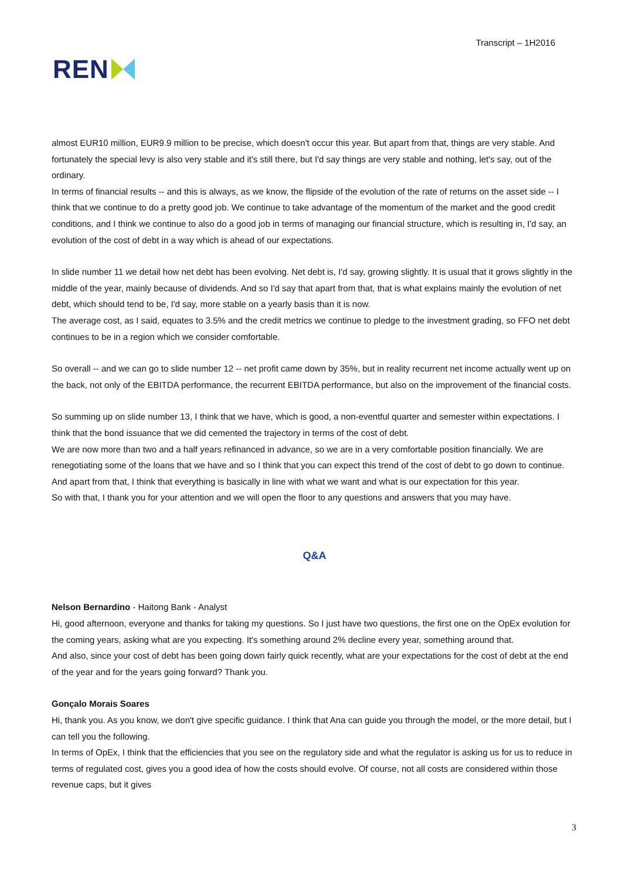REN
Transcript – 1H2016
almost EUR10 million, EUR9.9 million to be precise, which doesn't occur this year. But apart from that, things are very stable. And fortunately the special levy is also very stable and it's still there, but I'd say things are very stable and nothing, let's say, out of the ordinary.
In terms of financial results -- and this is always, as we know, the flipside of the evolution of the rate of returns on the asset side -- I think that we continue to do a pretty good job. We continue to take advantage of the momentum of the market and the good credit conditions, and I think we continue to also do a good job in terms of managing our financial structure, which is resulting in, I'd say, an evolution of the cost of debt in a way which is ahead of our expectations.
In slide number 11 we detail how net debt has been evolving. Net debt is, I'd say, growing slightly. It is usual that it grows slightly in the middle of the year, mainly because of dividends. And so I'd say that apart from that, that is what explains mainly the evolution of net debt, which should tend to be, I'd say, more stable on a yearly basis than it is now.
The average cost, as I said, equates to 3.5% and the credit metrics we continue to pledge to the investment grading, so FFO net debt continues to be in a region which we consider comfortable.
So overall -- and we can go to slide number 12 -- net profit came down by 35%, but in reality recurrent net income actually went up on the back, not only of the EBITDA performance, the recurrent EBITDA performance, but also on the improvement of the financial costs.
So summing up on slide number 13, I think that we have, which is good, a non-eventful quarter and semester within expectations. I think that the bond issuance that we did cemented the trajectory in terms of the cost of debt.
We are now more than two and a half years refinanced in advance, so we are in a very comfortable position financially. We are renegotiating some of the loans that we have and so I think that you can expect this trend of the cost of debt to go down to continue.
And apart from that, I think that everything is basically in line with what we want and what is our expectation for this year.
So with that, I thank you for your attention and we will open the floor to any questions and answers that you may have.
Q&A
Nelson Bernardino - Haitong Bank - Analyst
Hi, good afternoon, everyone and thanks for taking my questions. So I just have two questions, the first one on the OpEx evolution for the coming years, asking what are you expecting. It's something around 2% decline every year, something around that.
And also, since your cost of debt has been going down fairly quick recently, what are your expectations for the cost of debt at the end of the year and for the years going forward? Thank you.
Gonçalo Morais Soares
Hi, thank you. As you know, we don't give specific guidance. I think that Ana can guide you through the model, or the more detail, but I can tell you the following.
In terms of OpEx, I think that the efficiencies that you see on the regulatory side and what the regulator is asking us for us to reduce in terms of regulated cost, gives you a good idea of how the costs should evolve. Of course, not all costs are considered within those revenue caps, but it gives
3